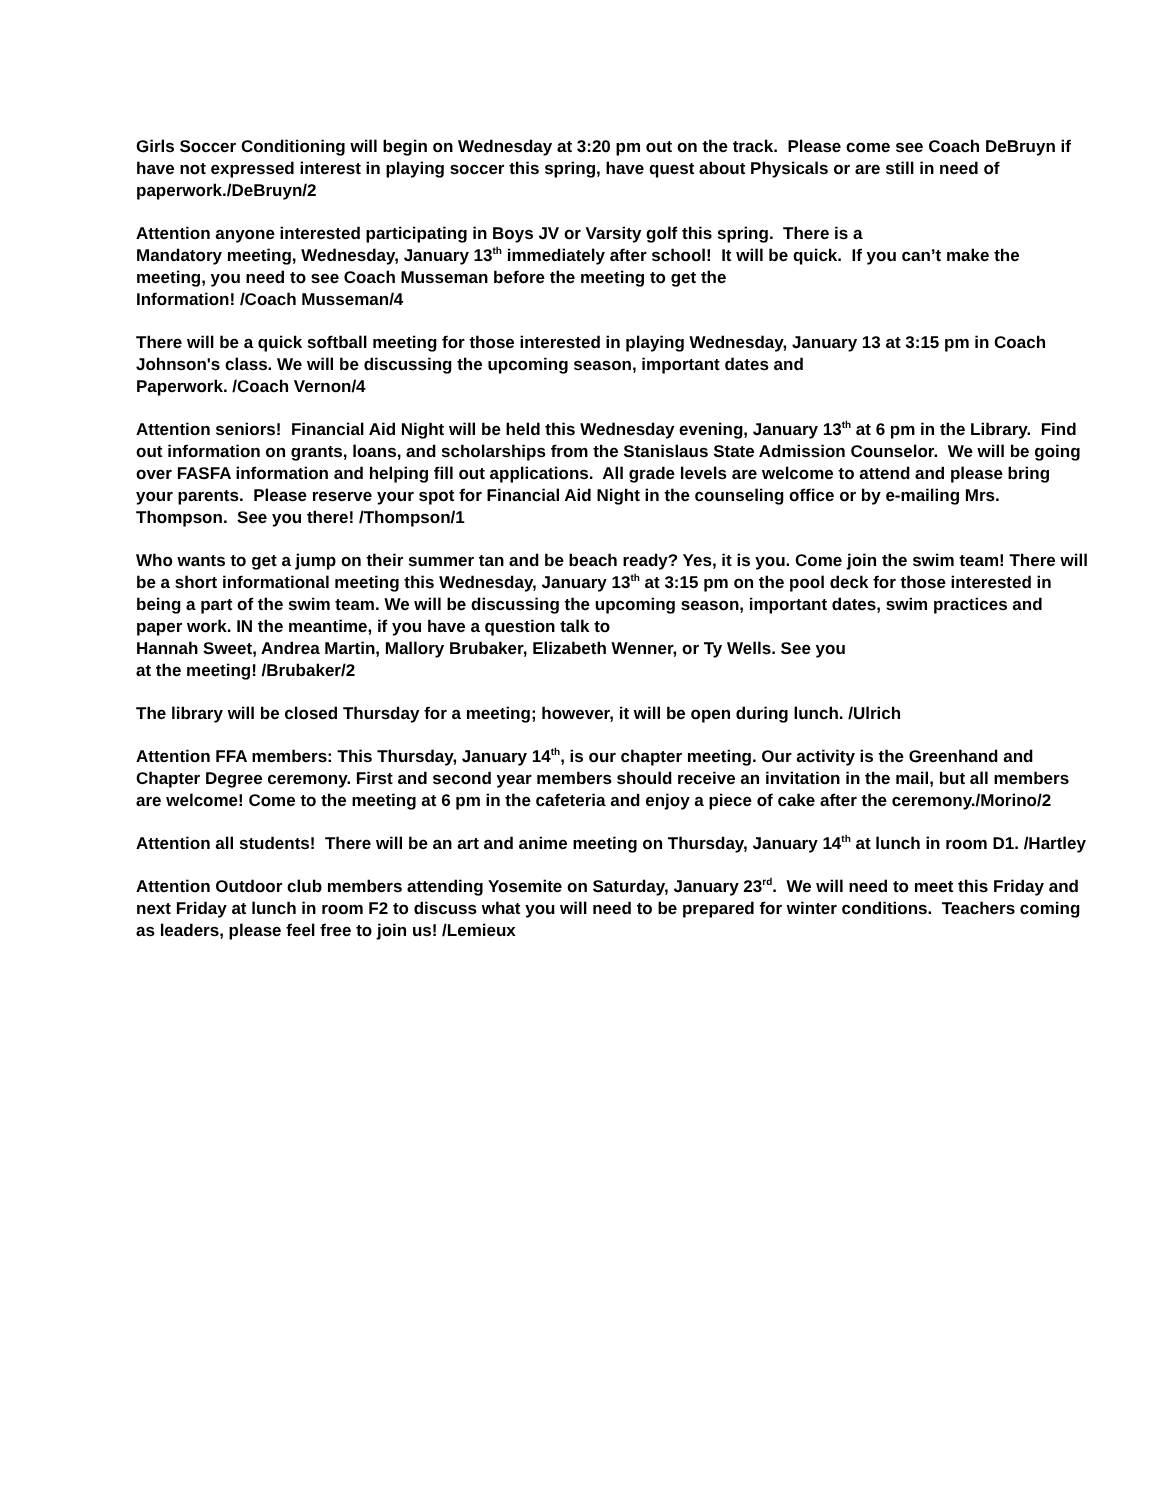Girls Soccer Conditioning will begin on Wednesday at 3:20 pm out on the track. Please come see Coach DeBruyn if have not expressed interest in playing soccer this spring, have quest about Physicals or are still in need of paperwork./DeBruyn/2
Attention anyone interested participating in Boys JV or Varsity golf this spring. There is a
Mandatory meeting, Wednesday, January 13<sup>th</sup> immediately after school! It will be quick. If you can’t make the meeting, you need to see Coach Musseman before the meeting to get the
Information! /Coach Musseman/4
There will be a quick softball meeting for those interested in playing Wednesday, January 13 at 3:15 pm in Coach Johnson's class. We will be discussing the upcoming season, important dates and
Paperwork. /Coach Vernon/4
Attention seniors! Financial Aid Night will be held this Wednesday evening, January 13<sup>th</sup> at 6 pm in the Library. Find out information on grants, loans, and scholarships from the Stanislaus State Admission Counselor. We will be going over FASFA information and helping fill out applications. All grade levels are welcome to attend and please bring your parents. Please reserve your spot for Financial Aid Night in the counseling office or by e-mailing Mrs. Thompson. See you there! /Thompson/1
Who wants to get a jump on their summer tan and be beach ready? Yes, it is you. Come join the swim team! There will be a short informational meeting this Wednesday, January 13<sup>th</sup> at 3:15 pm on the pool deck for those interested in being a part of the swim team. We will be discussing the upcoming season, important dates, swim practices and paper work. IN the meantime, if you have a question talk to
Hannah Sweet, Andrea Martin, Mallory Brubaker, Elizabeth Wenner, or Ty Wells. See you
at the meeting! /Brubaker/2
The library will be closed Thursday for a meeting; however, it will be open during lunch. /Ulrich
Attention FFA members: This Thursday, January 14<sup>th</sup>, is our chapter meeting. Our activity is the Greenhand and Chapter Degree ceremony. First and second year members should receive an invitation in the mail, but all members are welcome! Come to the meeting at 6 pm in the cafeteria and enjoy a piece of cake after the ceremony./Morino/2
Attention all students! There will be an art and anime meeting on Thursday, January 14<sup>th</sup> at lunch in room D1. /Hartley
Attention Outdoor club members attending Yosemite on Saturday, January 23<sup>rd</sup>. We will need to meet this Friday and next Friday at lunch in room F2 to discuss what you will need to be prepared for winter conditions. Teachers coming as leaders, please feel free to join us! /Lemieux